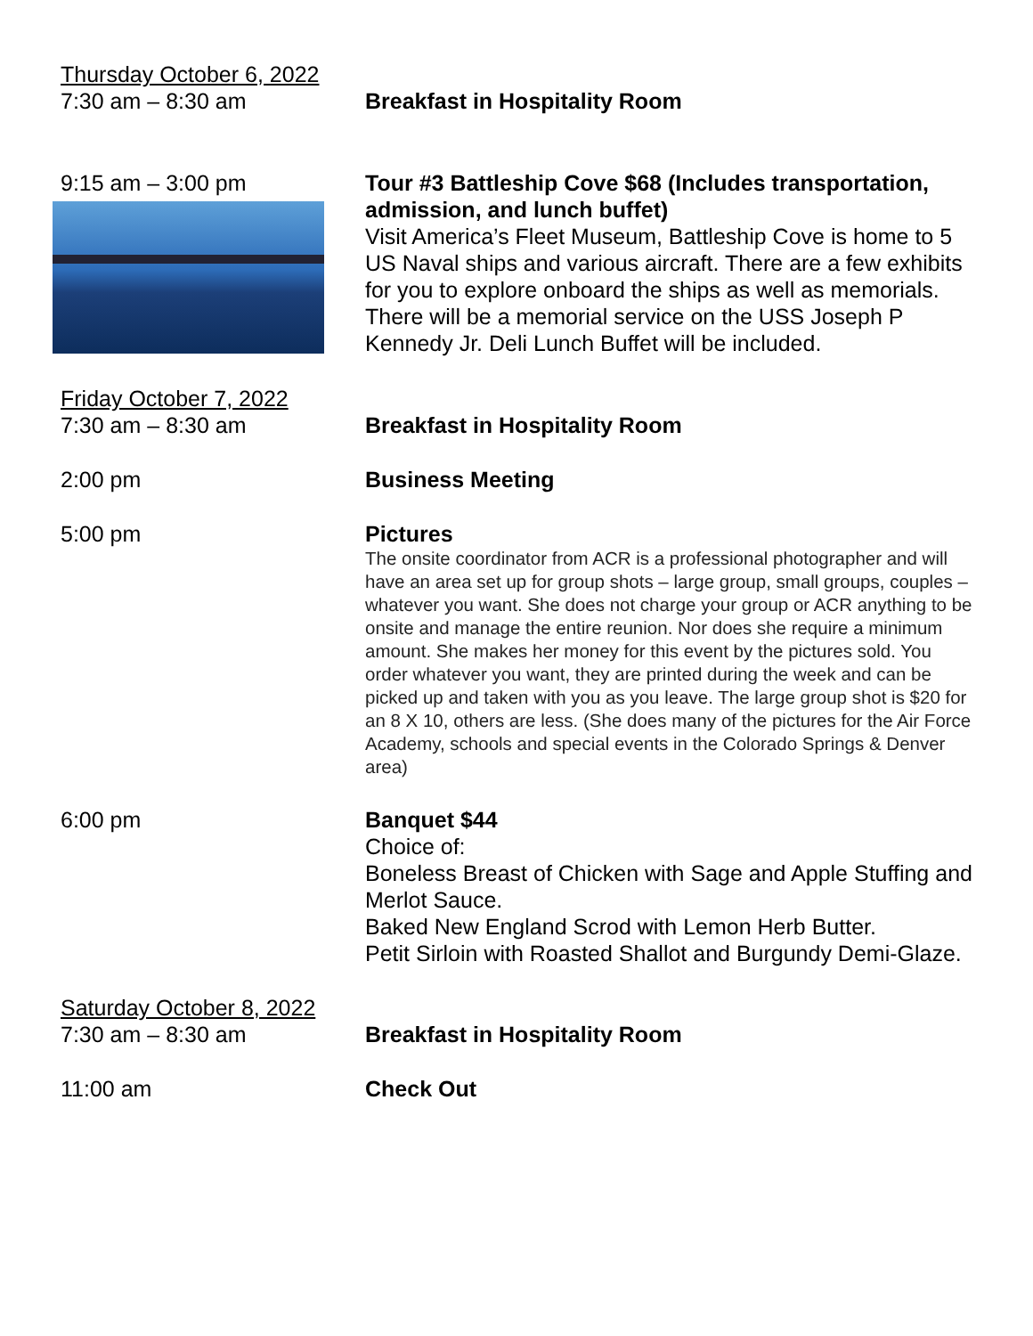Thursday October 6, 2022
7:30 am – 8:30 am Breakfast in Hospitality Room
9:15 am – 3:00 pm Tour #3 Battleship Cove $68 (Includes transportation, admission, and lunch buffet)
Visit America’s Fleet Museum, Battleship Cove is home to 5 US Naval ships and various aircraft. There are a few exhibits for you to explore onboard the ships as well as memorials. There will be a memorial service on the USS Joseph P Kennedy Jr. Deli Lunch Buffet will be included.
Friday October 7, 2022
7:30 am – 8:30 am Breakfast in Hospitality Room
2:00 pm Business Meeting
5:00 pm Pictures
The onsite coordinator from ACR is a professional photographer and will have an area set up for group shots – large group, small groups, couples – whatever you want. She does not charge your group or ACR anything to be onsite and manage the entire reunion. Nor does she require a minimum amount. She makes her money for this event by the pictures sold. You order whatever you want, they are printed during the week and can be picked up and taken with you as you leave. The large group shot is $20 for an 8 X 10, others are less. (She does many of the pictures for the Air Force Academy, schools and special events in the Colorado Springs & Denver area)
6:00 pm Banquet $44
Choice of:
Boneless Breast of Chicken with Sage and Apple Stuffing and Merlot Sauce.
Baked New England Scrod with Lemon Herb Butter.
Petit Sirloin with Roasted Shallot and Burgundy Demi-Glaze.
Saturday October 8, 2022
7:30 am – 8:30 am Breakfast in Hospitality Room
11:00 am Check Out